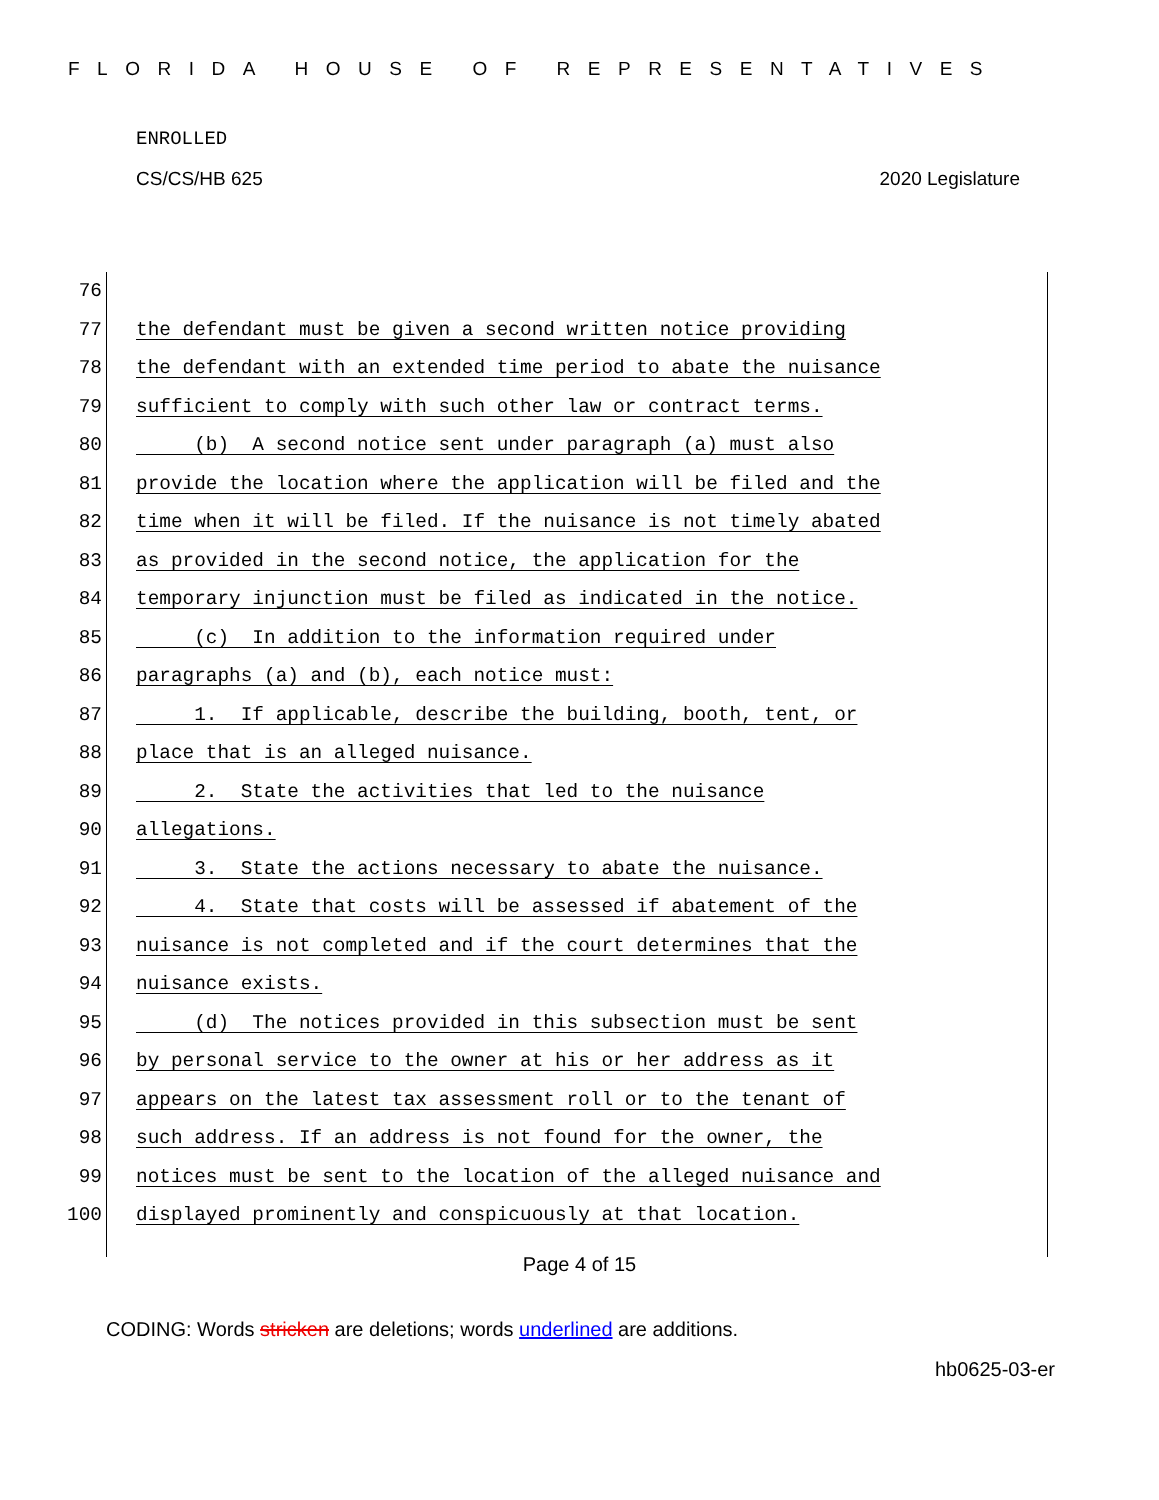FLORIDA HOUSE OF REPRESENTATIVES
ENROLLED
CS/CS/HB 625 2020 Legislature
76
77 the defendant must be given a second written notice providing
78 the defendant with an extended time period to abate the nuisance
79 sufficient to comply with such other law or contract terms.
80 (b) A second notice sent under paragraph (a) must also
81 provide the location where the application will be filed and the
82 time when it will be filed. If the nuisance is not timely abated
83 as provided in the second notice, the application for the
84 temporary injunction must be filed as indicated in the notice.
85 (c) In addition to the information required under
86 paragraphs (a) and (b), each notice must:
87 1. If applicable, describe the building, booth, tent, or
88 place that is an alleged nuisance.
89 2. State the activities that led to the nuisance
90 allegations.
91 3. State the actions necessary to abate the nuisance.
92 4. State that costs will be assessed if abatement of the
93 nuisance is not completed and if the court determines that the
94 nuisance exists.
95 (d) The notices provided in this subsection must be sent
96 by personal service to the owner at his or her address as it
97 appears on the latest tax assessment roll or to the tenant of
98 such address. If an address is not found for the owner, the
99 notices must be sent to the location of the alleged nuisance and
100 displayed prominently and conspicuously at that location.
Page 4 of 15
CODING: Words stricken are deletions; words underlined are additions.
hb0625-03-er